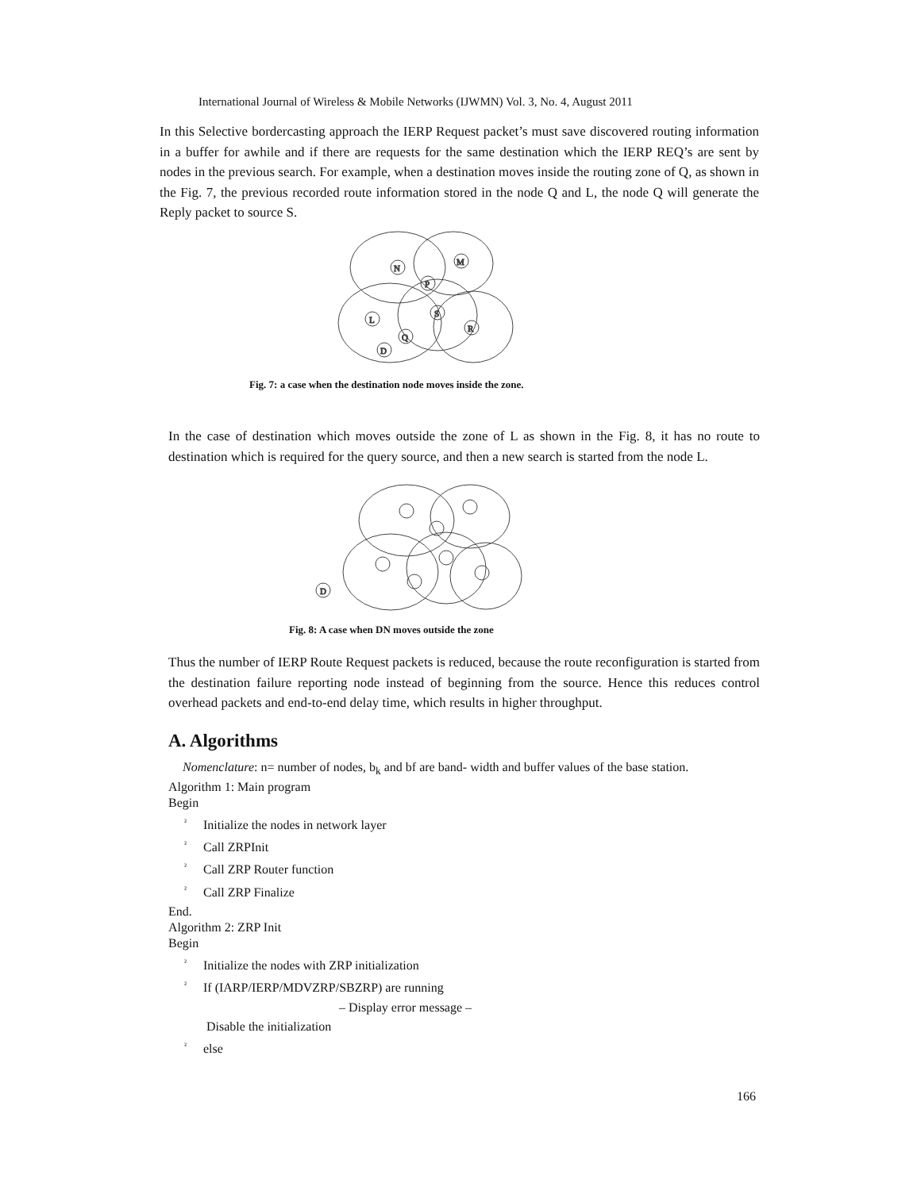International Journal of Wireless & Mobile Networks (IJWMN) Vol. 3, No. 4, August 2011
In this Selective bordercasting approach the IERP Request packet’s must save discovered routing information in a buffer for awhile and if there are requests for the same destination which the IERP REQ’s are sent by nodes in the previous search. For example, when a destination moves inside the routing zone of Q, as shown in the Fig. 7, the previous recorded route information stored in the node Q and L, the node Q will generate the Reply packet to source S.
N
M
P
S
L
Q
R
D
Fig. 7: a case when the destination node moves inside the zone.
In the case of destination which moves outside the zone of L as shown in the Fig. 8, it has no route to destination which is required for the query source, and then a new search is started from the node L.
D
Fig. 8: A case when DN moves outside the zone
Thus the number of IERP Route Request packets is reduced, because the route reconfiguration is started from the destination failure reporting node instead of beginning from the source. Hence this reduces control overhead packets and end-to-end delay time, which results in higher throughput.
A. Algorithms
Nomenclature: n= number of nodes, b<sub>k</sub> and bf are band- width and buffer values of the base station.
Algorithm 1: Main program
Begin
² Initialize the nodes in network layer
² Call ZRPInit
² Call ZRP Router function
² Call ZRP Finalize
End.
Algorithm 2: ZRP Init
Begin
² Initialize the nodes with ZRP initialization
² If (IARP/IERP/MDVZRP/SBZRP) are running
– Display error message –
Disable the initialization
² else
166